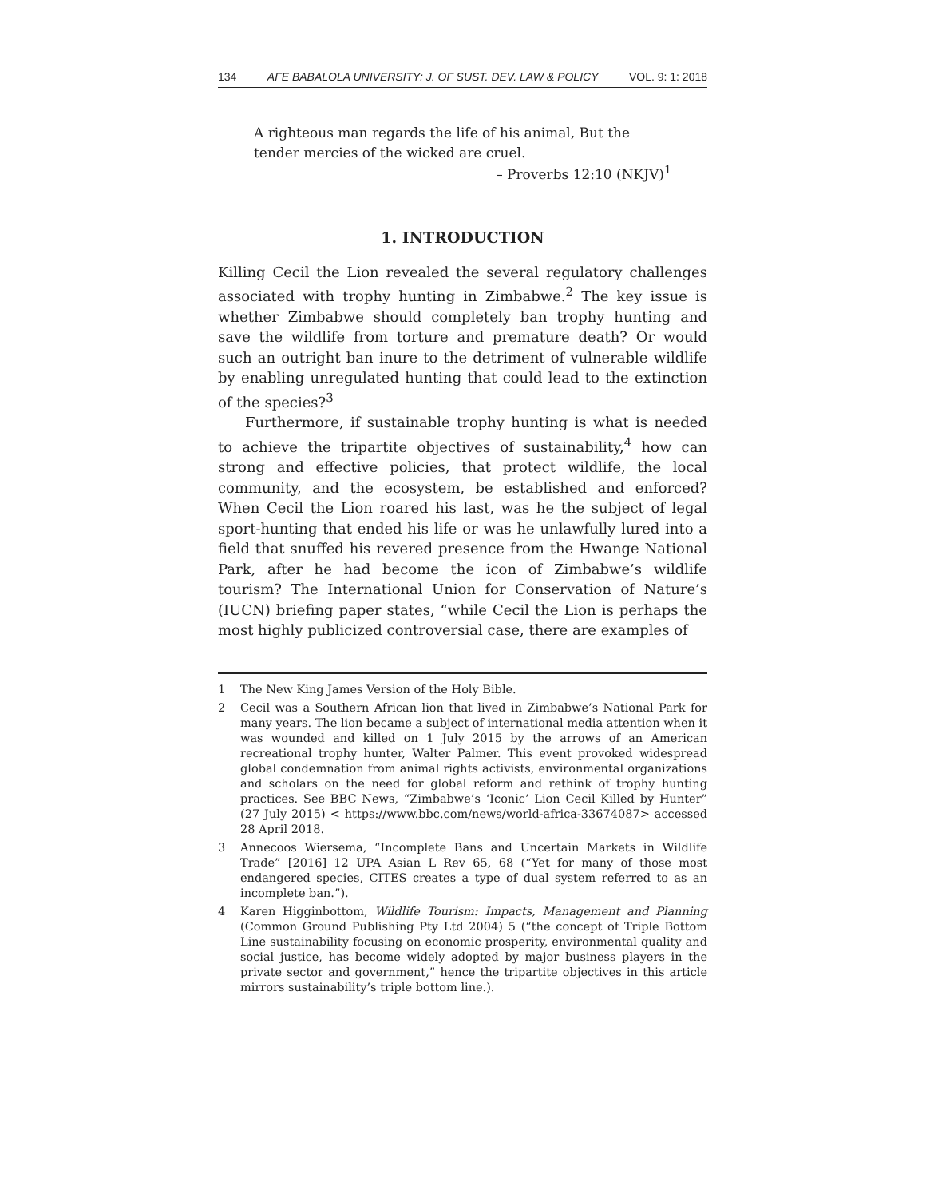134 AFE BABALOLA UNIVERSITY: J. OF SUST. DEV. LAW & POLICY VOL. 9: 1: 2018
A righteous man regards the life of his animal, But the tender mercies of the wicked are cruel.
– Proverbs 12:10 (NKJV)<sup>1</sup>
1. INTRODUCTION
Killing Cecil the Lion revealed the several regulatory challenges associated with trophy hunting in Zimbabwe.<sup>2</sup> The key issue is whether Zimbabwe should completely ban trophy hunting and save the wildlife from torture and premature death? Or would such an outright ban inure to the detriment of vulnerable wildlife by enabling unregulated hunting that could lead to the extinction of the species?<sup>3</sup>
Furthermore, if sustainable trophy hunting is what is needed to achieve the tripartite objectives of sustainability,<sup>4</sup> how can strong and effective policies, that protect wildlife, the local community, and the ecosystem, be established and enforced? When Cecil the Lion roared his last, was he the subject of legal sport-hunting that ended his life or was he unlawfully lured into a field that snuffed his revered presence from the Hwange National Park, after he had become the icon of Zimbabwe’s wildlife tourism? The International Union for Conservation of Nature’s (IUCN) briefing paper states, “while Cecil the Lion is perhaps the most highly publicized controversial case, there are examples of
1 The New King James Version of the Holy Bible.
2 Cecil was a Southern African lion that lived in Zimbabwe’s National Park for many years. The lion became a subject of international media attention when it was wounded and killed on 1 July 2015 by the arrows of an American recreational trophy hunter, Walter Palmer. This event provoked widespread global condemnation from animal rights activists, environmental organizations and scholars on the need for global reform and rethink of trophy hunting practices. See BBC News, “Zimbabwe’s ‘Iconic’ Lion Cecil Killed by Hunter” (27 July 2015) < https://www.bbc.com/news/world-africa-33674087> accessed 28 April 2018.
3 Annecoos Wiersema, “Incomplete Bans and Uncertain Markets in Wildlife Trade” [2016] 12 UPA Asian L Rev 65, 68 (“Yet for many of those most endangered species, CITES creates a type of dual system referred to as an incomplete ban.”).
4 Karen Higginbottom, Wildlife Tourism: Impacts, Management and Planning (Common Ground Publishing Pty Ltd 2004) 5 (“the concept of Triple Bottom Line sustainability focusing on economic prosperity, environmental quality and social justice, has become widely adopted by major business players in the private sector and government,” hence the tripartite objectives in this article mirrors sustainability’s triple bottom line.).